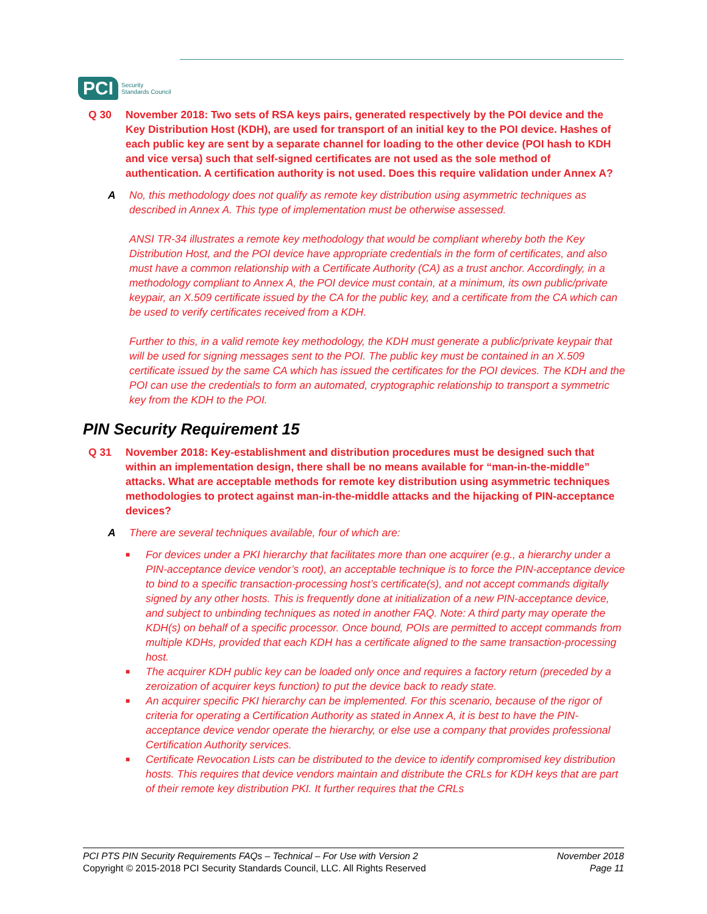PCI
Security
Standards Council
Q 30 November 2018: Two sets of RSA keys pairs, generated respectively by the POI device and the Key Distribution Host (KDH), are used for transport of an initial key to the POI device. Hashes of each public key are sent by a separate channel for loading to the other device (POI hash to KDH and vice versa) such that self-signed certificates are not used as the sole method of authentication. A certification authority is not used. Does this require validation under Annex A?
A No, this methodology does not qualify as remote key distribution using asymmetric techniques as described in Annex A. This type of implementation must be otherwise assessed.
ANSI TR-34 illustrates a remote key methodology that would be compliant whereby both the Key Distribution Host, and the POI device have appropriate credentials in the form of certificates, and also must have a common relationship with a Certificate Authority (CA) as a trust anchor. Accordingly, in a methodology compliant to Annex A, the POI device must contain, at a minimum, its own public/private keypair, an X.509 certificate issued by the CA for the public key, and a certificate from the CA which can be used to verify certificates received from a KDH.
Further to this, in a valid remote key methodology, the KDH must generate a public/private keypair that will be used for signing messages sent to the POI. The public key must be contained in an X.509 certificate issued by the same CA which has issued the certificates for the POI devices. The KDH and the POI can use the credentials to form an automated, cryptographic relationship to transport a symmetric key from the KDH to the POI.
PIN Security Requirement 15
Q 31 November 2018: Key-establishment and distribution procedures must be designed such that within an implementation design, there shall be no means available for “man-in-the-middle” attacks. What are acceptable methods for remote key distribution using asymmetric techniques methodologies to protect against man-in-the-middle attacks and the hijacking of PIN-acceptance devices?
A There are several techniques available, four of which are:
■ For devices under a PKI hierarchy that facilitates more than one acquirer (e.g., a hierarchy under a PIN-acceptance device vendor’s root), an acceptable technique is to force the PIN-acceptance device to bind to a specific transaction-processing host’s certificate(s), and not accept commands digitally signed by any other hosts. This is frequently done at initialization of a new PIN-acceptance device, and subject to unbinding techniques as noted in another FAQ. Note: A third party may operate the KDH(s) on behalf of a specific processor. Once bound, POIs are permitted to accept commands from multiple KDHs, provided that each KDH has a certificate aligned to the same transaction-processing host.
■ The acquirer KDH public key can be loaded only once and requires a factory return (preceded by a zeroization of acquirer keys function) to put the device back to ready state.
■ An acquirer specific PKI hierarchy can be implemented. For this scenario, because of the rigor of criteria for operating a Certification Authority as stated in Annex A, it is best to have the PIN-acceptance device vendor operate the hierarchy, or else use a company that provides professional Certification Authority services.
■ Certificate Revocation Lists can be distributed to the device to identify compromised key distribution hosts. This requires that device vendors maintain and distribute the CRLs for KDH keys that are part of their remote key distribution PKI. It further requires that the CRLs
PCI PTS PIN Security Requirements FAQs – Technical – For Use with Version 2
Copyright © 2015-2018 PCI Security Standards Council, LLC. All Rights Reserved
November 2018
Page 11